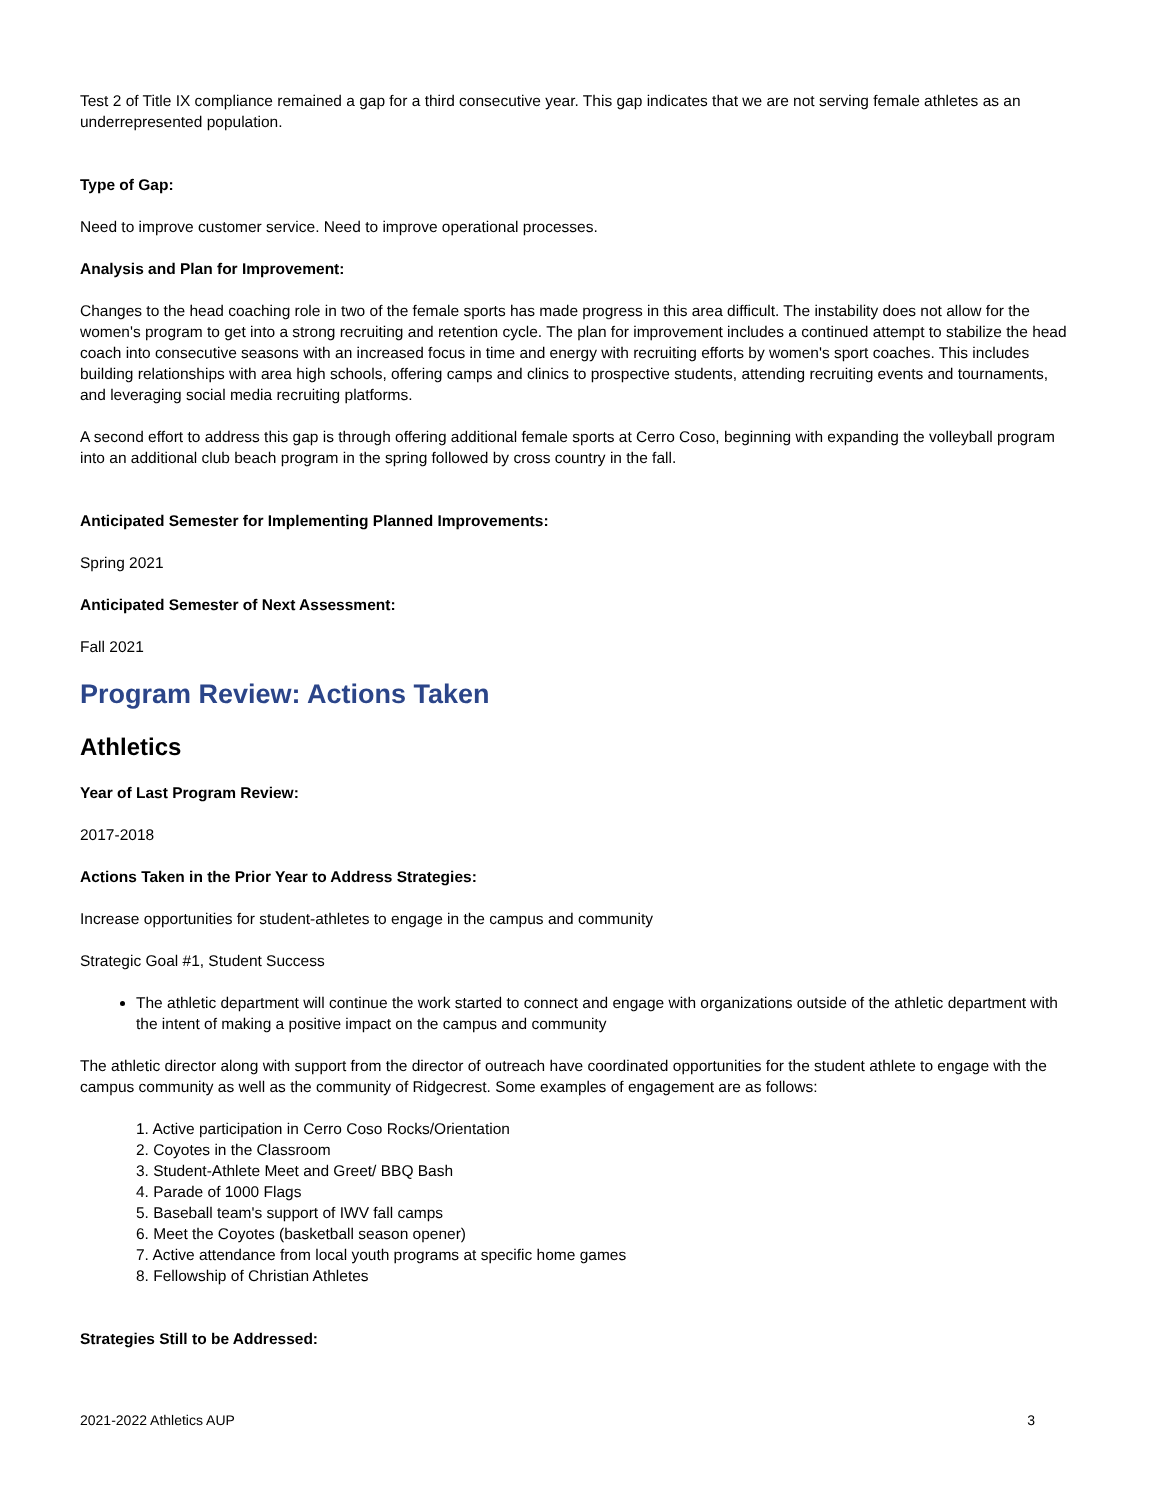Test 2 of Title IX compliance remained a gap for a third consecutive year. This gap indicates that we are not serving female athletes as an underrepresented population.
Type of Gap:
Need to improve customer service. Need to improve operational processes.
Analysis and Plan for Improvement:
Changes to the head coaching role in two of the female sports has made progress in this area difficult. The instability does not allow for the women's program to get into a strong recruiting and retention cycle. The plan for improvement includes a continued attempt to stabilize the head coach into consecutive seasons with an increased focus in time and energy with recruiting efforts by women's sport coaches. This includes building relationships with area high schools, offering camps and clinics to prospective students, attending recruiting events and tournaments, and leveraging social media recruiting platforms.
A second effort to address this gap is through offering additional female sports at Cerro Coso, beginning with expanding the volleyball program into an additional club beach program in the spring followed by cross country in the fall.
Anticipated Semester for Implementing Planned Improvements:
Spring 2021
Anticipated Semester of Next Assessment:
Fall 2021
Program Review: Actions Taken
Athletics
Year of Last Program Review:
2017-2018
Actions Taken in the Prior Year to Address Strategies:
Increase opportunities for student-athletes to engage in the campus and community
Strategic Goal #1, Student Success
The athletic department will continue the work started to connect and engage with organizations outside of the athletic department with the intent of making a positive impact on the campus and community
The athletic director along with support from the director of outreach have coordinated opportunities for the student athlete to engage with the campus community as well as the community of Ridgecrest. Some examples of engagement are as follows:
1. Active participation in Cerro Coso Rocks/Orientation
2. Coyotes in the Classroom
3. Student-Athlete Meet and Greet/ BBQ Bash
4. Parade of 1000 Flags
5. Baseball team's support of IWV fall camps
6. Meet the Coyotes (basketball season opener)
7. Active attendance from local youth programs at specific home games
8. Fellowship of Christian Athletes
Strategies Still to be Addressed:
2021-2022 Athletics AUP 3